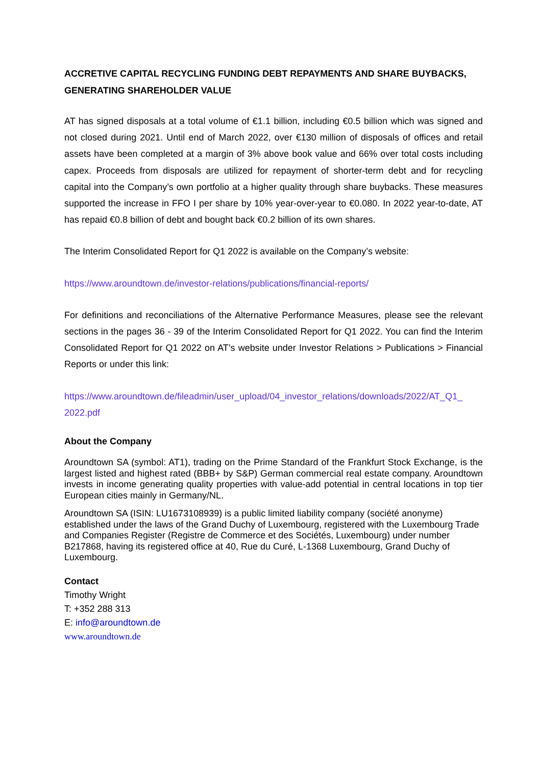ACCRETIVE CAPITAL RECYCLING FUNDING DEBT REPAYMENTS AND SHARE BUYBACKS, GENERATING SHAREHOLDER VALUE
AT has signed disposals at a total volume of €1.1 billion, including €0.5 billion which was signed and not closed during 2021. Until end of March 2022, over €130 million of disposals of offices and retail assets have been completed at a margin of 3% above book value and 66% over total costs including capex. Proceeds from disposals are utilized for repayment of shorter-term debt and for recycling capital into the Company’s own portfolio at a higher quality through share buybacks. These measures supported the increase in FFO I per share by 10% year-over-year to €0.080. In 2022 year-to-date, AT has repaid €0.8 billion of debt and bought back €0.2 billion of its own shares.
The Interim Consolidated Report for Q1 2022 is available on the Company’s website:
https://www.aroundtown.de/investor-relations/publications/financial-reports/
For definitions and reconciliations of the Alternative Performance Measures, please see the relevant sections in the pages 36 - 39 of the Interim Consolidated Report for Q1 2022. You can find the Interim Consolidated Report for Q1 2022 on AT’s website under Investor Relations > Publications > Financial Reports or under this link:
https://www.aroundtown.de/fileadmin/user_upload/04_investor_relations/downloads/2022/AT_Q1_ 2022.pdf
About the Company
Aroundtown SA (symbol: AT1), trading on the Prime Standard of the Frankfurt Stock Exchange, is the largest listed and highest rated (BBB+ by S&P) German commercial real estate company. Aroundtown invests in income generating quality properties with value-add potential in central locations in top tier European cities mainly in Germany/NL.
Aroundtown SA (ISIN: LU1673108939) is a public limited liability company (société anonyme) established under the laws of the Grand Duchy of Luxembourg, registered with the Luxembourg Trade and Companies Register (Registre de Commerce et des Sociétés, Luxembourg) under number B217868, having its registered office at 40, Rue du Curé, L-1368 Luxembourg, Grand Duchy of Luxembourg.
Contact
Timothy Wright
T: +352 288 313
E: info@aroundtown.de
www.aroundtown.de